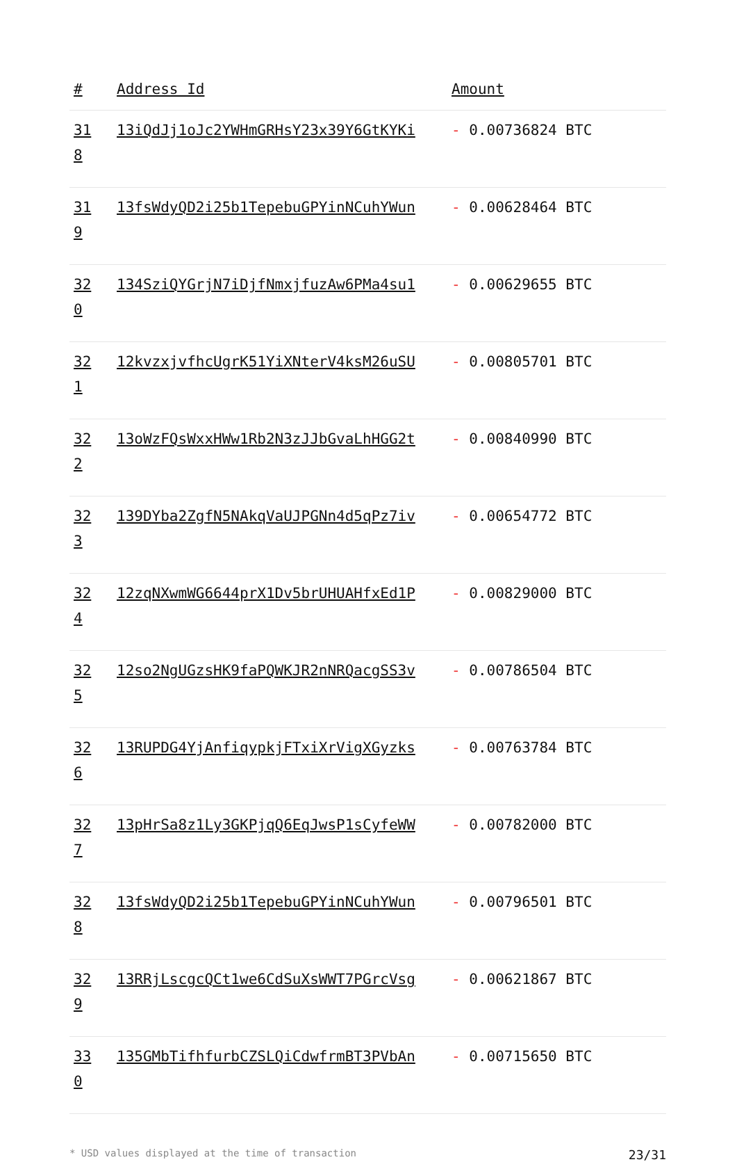| # | Address Id | Amount |
| --- | --- | --- |
| 31 8 | 13iQdJj1oJc2YWHmGRHsY23x39Y6GtKYKi | - 0.00736824 BTC |
| 31 9 | 13fsWdyQD2i25b1TepebuGPYinNCuhYWun | - 0.00628464 BTC |
| 32 0 | 134SziQYGrjN7iDjfNmxjfuzAw6PMa4su1 | - 0.00629655 BTC |
| 32 1 | 12kvzxjvfhcUgrK51YiXNterV4ksM26uSU | - 0.00805701 BTC |
| 32 2 | 13oWzFQsWxxHWw1Rb2N3zJJbGvaLhHGG2t | - 0.00840990 BTC |
| 32 3 | 139DYba2ZgfN5NAkqVaUJPGNn4d5qPz7iv | - 0.00654772 BTC |
| 32 4 | 12zqNXwmWG6644prX1Dv5brUHUAHfxEd1P | - 0.00829000 BTC |
| 32 5 | 12so2NgUGzsHK9faPQWKJR2nNRQacgSS3v | - 0.00786504 BTC |
| 32 6 | 13RUPDG4YjAnfiqypkjFTxiXrVigXGyzks | - 0.00763784 BTC |
| 32 7 | 13pHrSa8z1Ly3GKPjqQ6EqJwsP1sCyfeWW | - 0.00782000 BTC |
| 32 8 | 13fsWdyQD2i25b1TepebuGPYinNCuhYWun | - 0.00796501 BTC |
| 32 9 | 13RRjLscgcQCt1we6CdSuXsWWT7PGrcVsg | - 0.00621867 BTC |
| 33 0 | 135GMbTifhfurbCZSLQiCdwfrmBT3PVbAn | - 0.00715650 BTC |
* USD values displayed at the time of transaction 23/31